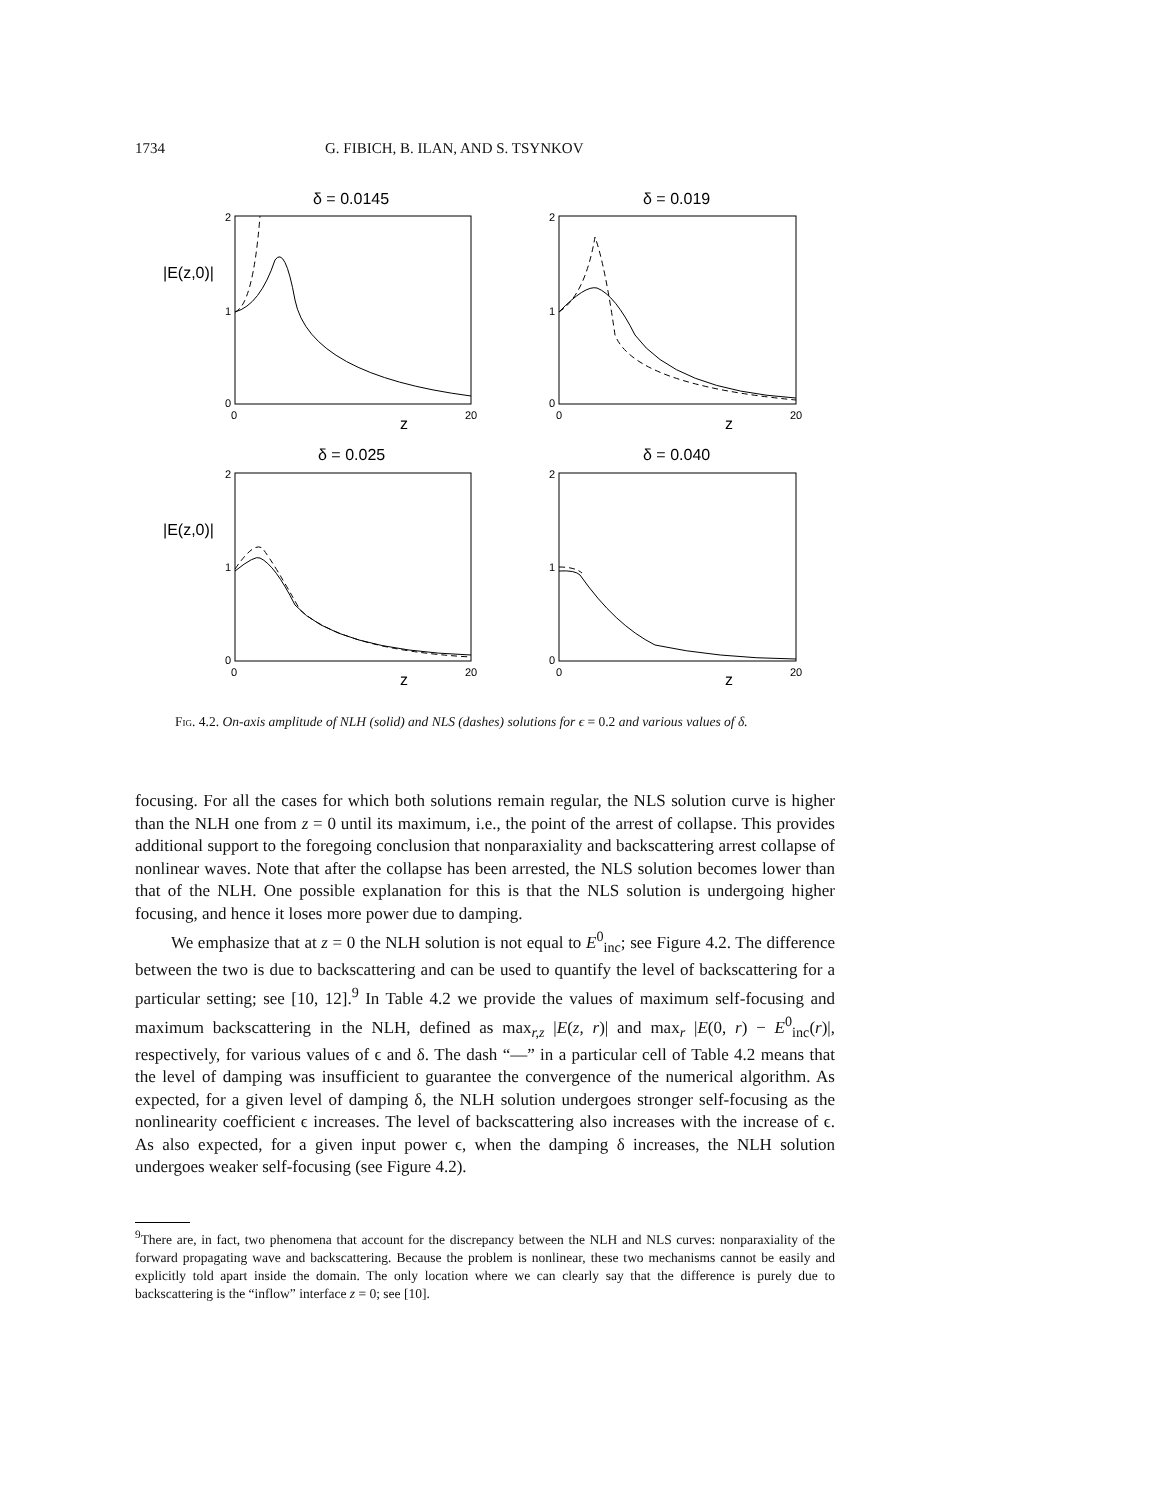1734 G. FIBICH, B. ILAN, AND S. TSYNKOV
δ = 0.0145
δ = 0.019
δ = 0.025
δ = 0.040
|E(z,0)|
|E(z,0)|
z
z
z
z
2
1
0
0
20
2
1
0
0
20
2
1
0
0
20
2
1
0
0
20
Fig. 4.2. On-axis amplitude of NLH (solid) and NLS (dashes) solutions for ϵ = 0.2 and various values of δ.
focusing. For all the cases for which both solutions remain regular, the NLS solution curve is higher than the NLH one from z = 0 until its maximum, i.e., the point of the arrest of collapse. This provides additional support to the foregoing conclusion that nonparaxiality and backscattering arrest collapse of nonlinear waves. Note that after the collapse has been arrested, the NLS solution becomes lower than that of the NLH. One possible explanation for this is that the NLS solution is undergoing higher focusing, and hence it loses more power due to damping.
We emphasize that at z = 0 the NLH solution is not equal to E<sup>0</sup><sub>inc</sub>; see Figure 4.2. The difference between the two is due to backscattering and can be used to quantify the level of backscattering for a particular setting; see [10, 12].<sup>9</sup> In Table 4.2 we provide the values of maximum self-focusing and maximum backscattering in the NLH, defined as max<sub>r,z</sub> |E(z, r)| and max<sub>r</sub> |E(0, r) − E<sup>0</sup><sub>inc</sub>(r)|, respectively, for various values of ϵ and δ. The dash “—” in a particular cell of Table 4.2 means that the level of damping was insufficient to guarantee the convergence of the numerical algorithm. As expected, for a given level of damping δ, the NLH solution undergoes stronger self-focusing as the nonlinearity coefficient ϵ increases. The level of backscattering also increases with the increase of ϵ. As also expected, for a given input power ϵ, when the damping δ increases, the NLH solution undergoes weaker self-focusing (see Figure 4.2).
<sup>9</sup> There are, in fact, two phenomena that account for the discrepancy between the NLH and NLS curves: nonparaxiality of the forward propagating wave and backscattering. Because the problem is nonlinear, these two mechanisms cannot be easily and explicitly told apart inside the domain. The only location where we can clearly say that the difference is purely due to backscattering is the “inflow” interface z = 0; see [10].